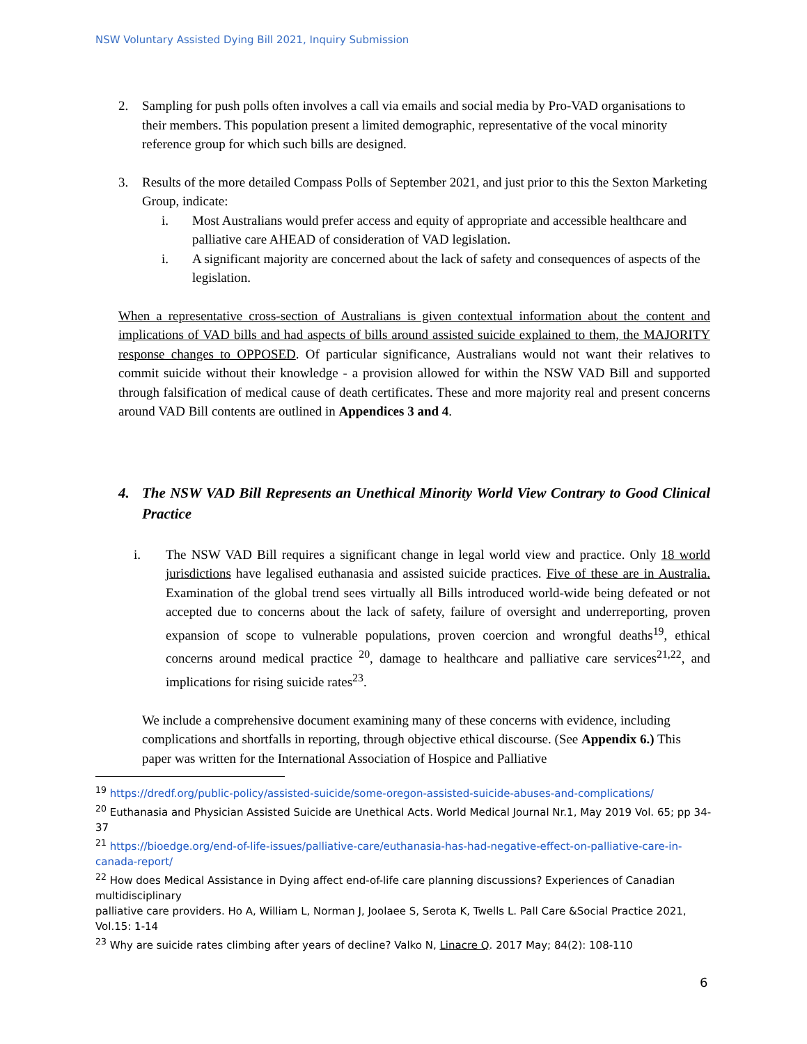NSW Voluntary Assisted Dying Bill 2021, Inquiry Submission
2. Sampling for push polls often involves a call via emails and social media by Pro-VAD organisations to their members. This population present a limited demographic, representative of the vocal minority reference group for which such bills are designed.
3. Results of the more detailed Compass Polls of September 2021, and just prior to this the Sexton Marketing Group, indicate:
i. Most Australians would prefer access and equity of appropriate and accessible healthcare and palliative care AHEAD of consideration of VAD legislation.
i. A significant majority are concerned about the lack of safety and consequences of aspects of the legislation.
When a representative cross-section of Australians is given contextual information about the content and implications of VAD bills and had aspects of bills around assisted suicide explained to them, the MAJORITY response changes to OPPOSED. Of particular significance, Australians would not want their relatives to commit suicide without their knowledge - a provision allowed for within the NSW VAD Bill and supported through falsification of medical cause of death certificates. These and more majority real and present concerns around VAD Bill contents are outlined in Appendices 3 and 4.
4. The NSW VAD Bill Represents an Unethical Minority World View Contrary to Good Clinical Practice
i. The NSW VAD Bill requires a significant change in legal world view and practice. Only 18 world jurisdictions have legalised euthanasia and assisted suicide practices. Five of these are in Australia. Examination of the global trend sees virtually all Bills introduced world-wide being defeated or not accepted due to concerns about the lack of safety, failure of oversight and underreporting, proven expansion of scope to vulnerable populations, proven coercion and wrongful deaths<sup>19</sup>, ethical concerns around medical practice <sup>20</sup>, damage to healthcare and palliative care services<sup>21,22</sup>, and implications for rising suicide rates<sup>23</sup>.
We include a comprehensive document examining many of these concerns with evidence, including complications and shortfalls in reporting, through objective ethical discourse. (See Appendix 6.) This paper was written for the International Association of Hospice and Palliative
<sup>19</sup> https://dredf.org/public-policy/assisted-suicide/some-oregon-assisted-suicide-abuses-and-complications/
<sup>20</sup> Euthanasia and Physician Assisted Suicide are Unethical Acts. World Medical Journal Nr.1, May 2019 Vol. 65; pp 34-37
<sup>21</sup> https://bioedge.org/end-of-life-issues/palliative-care/euthanasia-has-had-negative-effect-on-palliative-care-in-canada-report/
<sup>22</sup> How does Medical Assistance in Dying affect end-of-life care planning discussions? Experiences of Canadian multidisciplinary
palliative care providers. Ho A, William L, Norman J, Joolaee S, Serota K, Twells L. Pall Care &Social Practice 2021, Vol.15: 1-14
<sup>23</sup> Why are suicide rates climbing after years of decline? Valko N, Linacre Q. 2017 May; 84(2): 108-110
6